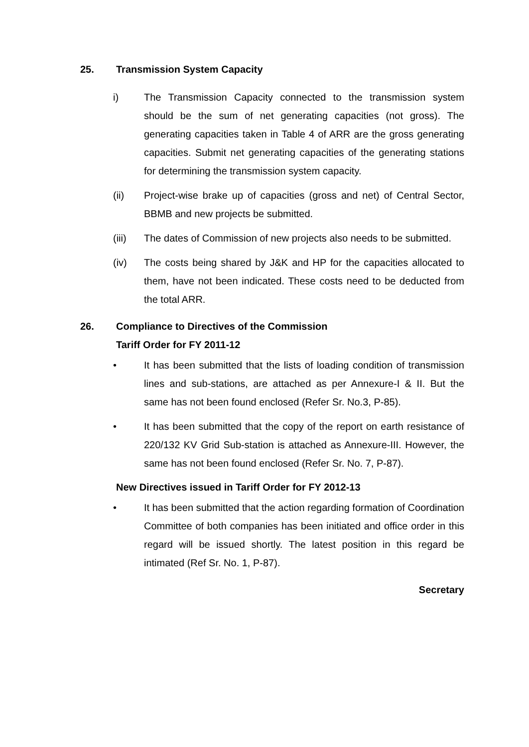25. Transmission System Capacity
i) The Transmission Capacity connected to the transmission system should be the sum of net generating capacities (not gross). The generating capacities taken in Table 4 of ARR are the gross generating capacities. Submit net generating capacities of the generating stations for determining the transmission system capacity.
(ii) Project-wise brake up of capacities (gross and net) of Central Sector, BBMB and new projects be submitted.
(iii) The dates of Commission of new projects also needs to be submitted.
(iv) The costs being shared by J&K and HP for the capacities allocated to them, have not been indicated. These costs need to be deducted from the total ARR.
26. Compliance to Directives of the Commission
Tariff Order for FY 2011-12
• It has been submitted that the lists of loading condition of transmission lines and sub-stations, are attached as per Annexure-I & II. But the same has not been found enclosed (Refer Sr. No.3, P-85).
• It has been submitted that the copy of the report on earth resistance of 220/132 KV Grid Sub-station is attached as Annexure-III. However, the same has not been found enclosed (Refer Sr. No. 7, P-87).
New Directives issued in Tariff Order for FY 2012-13
• It has been submitted that the action regarding formation of Coordination Committee of both companies has been initiated and office order in this regard will be issued shortly. The latest position in this regard be intimated (Ref Sr. No. 1, P-87).
Secretary